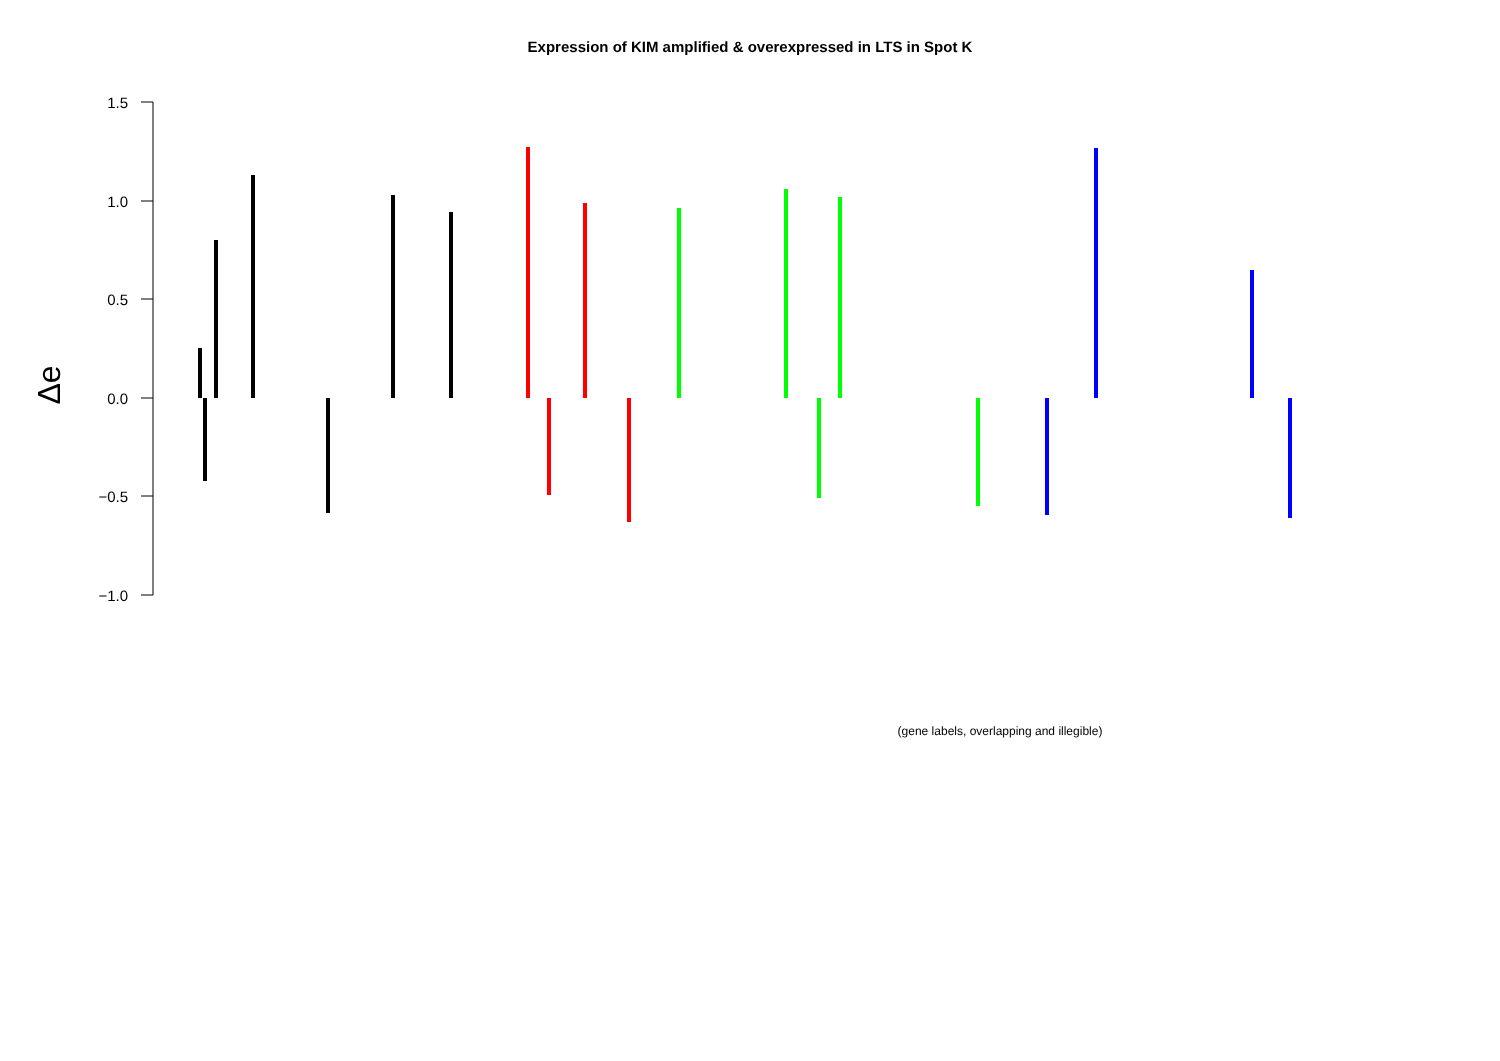Expression of KIM amplified & overexpressed in LTS in Spot K
1.5
1.0
0.5
0.0
−0.5
−1.0
Δe
(gene labels, overlapping and illegible)